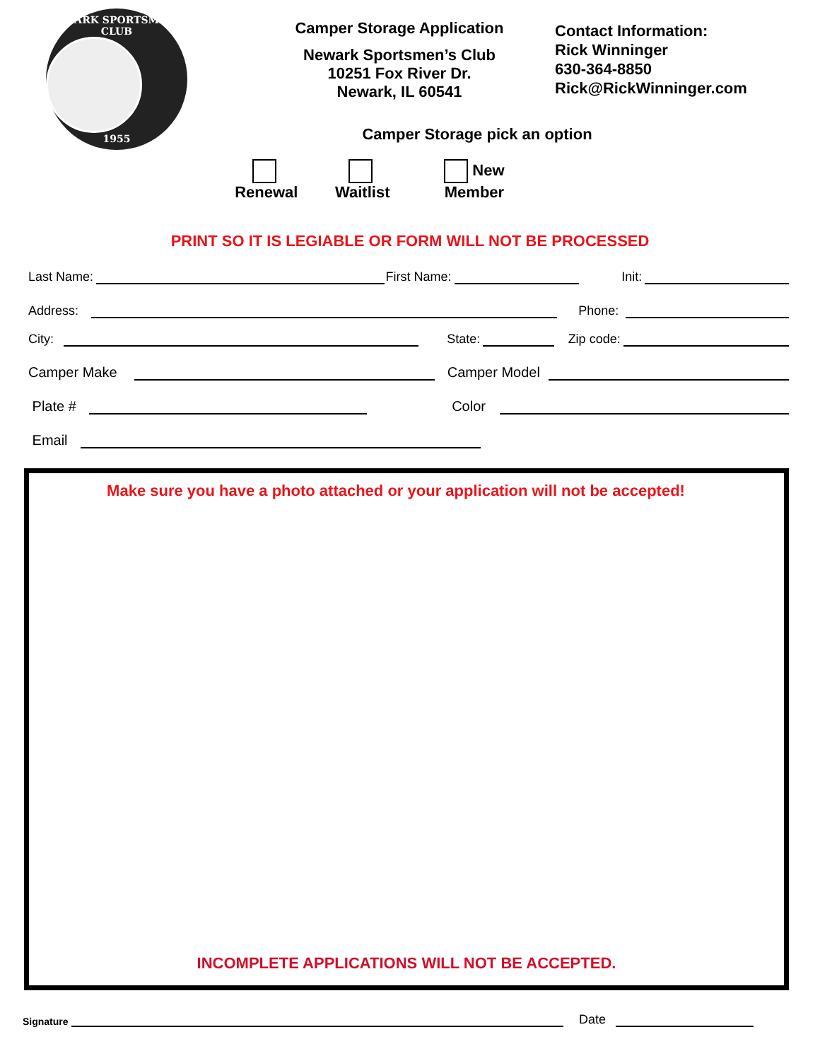NEWARK SPORTSMEN'S CLUB
1955
Camper Storage Application
Newark Sportsmen’s Club
10251 Fox River Dr.
Newark, IL 60541
Camper Storage pick an option
Renewal Waitlist New Member
Contact Information:
Rick Winninger
630-364-8850
Rick@RickWinninger.com
PRINT SO IT IS LEGIABLE OR FORM WILL NOT BE PROCESSED
Last Name:
First Name:
Init:
Address:
Phone:
City:
State:
Zip code:
Camper Make
Camper Model
Plate #
Color
Email
Make sure you have a photo attached or your application will not be accepted!
INCOMPLETE APPLICATIONS WILL NOT BE ACCEPTED.
Signature
Date